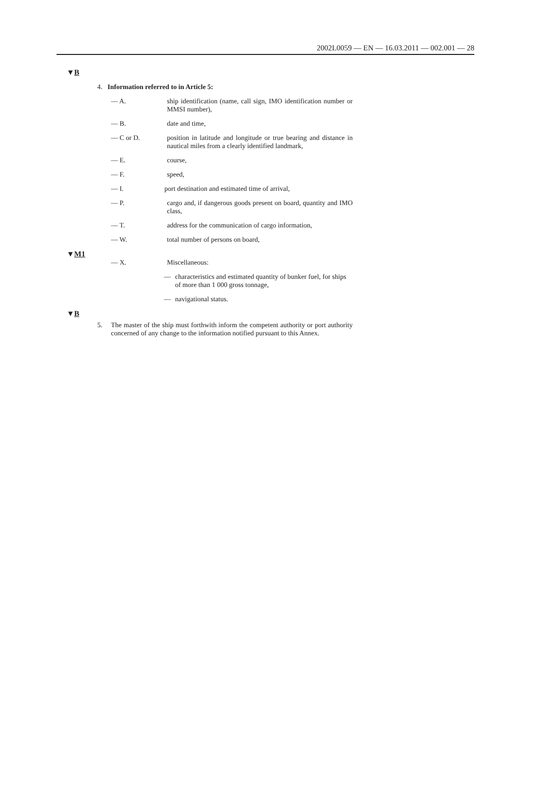2002L0059 — EN — 16.03.2011 — 002.001 — 28
▼B
4. Information referred to in Article 5:
— A. ship identification (name, call sign, IMO identification number or MMSI number),
— B. date and time,
— C or D. position in latitude and longitude or true bearing and distance in nautical miles from a clearly identified landmark,
— E. course,
— F. speed,
— I. port destination and estimated time of arrival,
— P. cargo and, if dangerous goods present on board, quantity and IMO class,
— T. address for the communication of cargo information,
— W. total number of persons on board,
▼M1
— X. Miscellaneous:
— characteristics and estimated quantity of bunker fuel, for ships of more than 1 000 gross tonnage,
— navigational status.
▼B
5. The master of the ship must forthwith inform the competent authority or port authority concerned of any change to the information notified pursuant to this Annex.